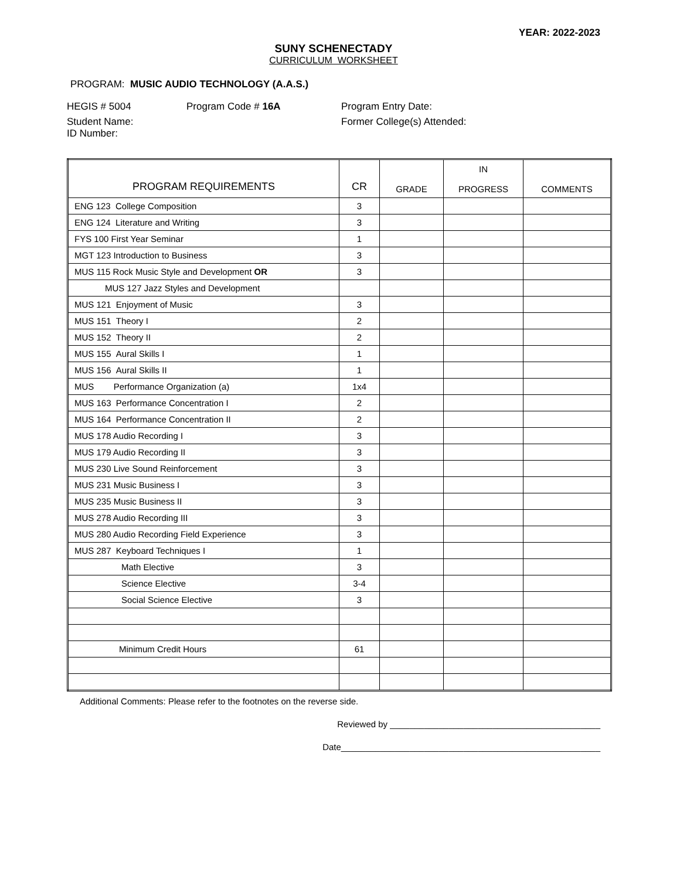YEAR: 2022-2023
SUNY SCHENECTADY
CURRICULUM WORKSHEET
PROGRAM: MUSIC AUDIO TECHNOLOGY (A.A.S.)
HEGIS # 5004 Program Code # 16A Program Entry Date:
Student Name:
ID Number: Former College(s) Attended:
| PROGRAM REQUIREMENTS | CR | GRADE | IN PROGRESS | COMMENTS |
| --- | --- | --- | --- | --- |
| ENG 123 College Composition | 3 | | | |
| ENG 124 Literature and Writing | 3 | | | |
| FYS 100 First Year Seminar | 1 | | | |
| MGT 123 Introduction to Business | 3 | | | |
| MUS 115 Rock Music Style and Development OR | 3 | | | |
| MUS 127 Jazz Styles and Development | | | | |
| MUS 121 Enjoyment of Music | 3 | | | |
| MUS 151 Theory I | 2 | | | |
| MUS 152 Theory II | 2 | | | |
| MUS 155 Aural Skills I | 1 | | | |
| MUS 156 Aural Skills II | 1 | | | |
| MUS Performance Organization (a) | 1x4 | | | |
| MUS 163 Performance Concentration I | 2 | | | |
| MUS 164 Performance Concentration II | 2 | | | |
| MUS 178 Audio Recording I | 3 | | | |
| MUS 179 Audio Recording II | 3 | | | |
| MUS 230 Live Sound Reinforcement | 3 | | | |
| MUS 231 Music Business I | 3 | | | |
| MUS 235 Music Business II | 3 | | | |
| MUS 278 Audio Recording III | 3 | | | |
| MUS 280 Audio Recording Field Experience | 3 | | | |
| MUS 287 Keyboard Techniques I | 1 | | | |
| Math Elective | 3 | | | |
| Science Elective | 3-4 | | | |
| Social Science Elective | 3 | | | |
| Minimum Credit Hours | 61 | | | |
Additional Comments: Please refer to the footnotes on the reverse side.
Reviewed by ___________________________________________
Date_____________________________________________________